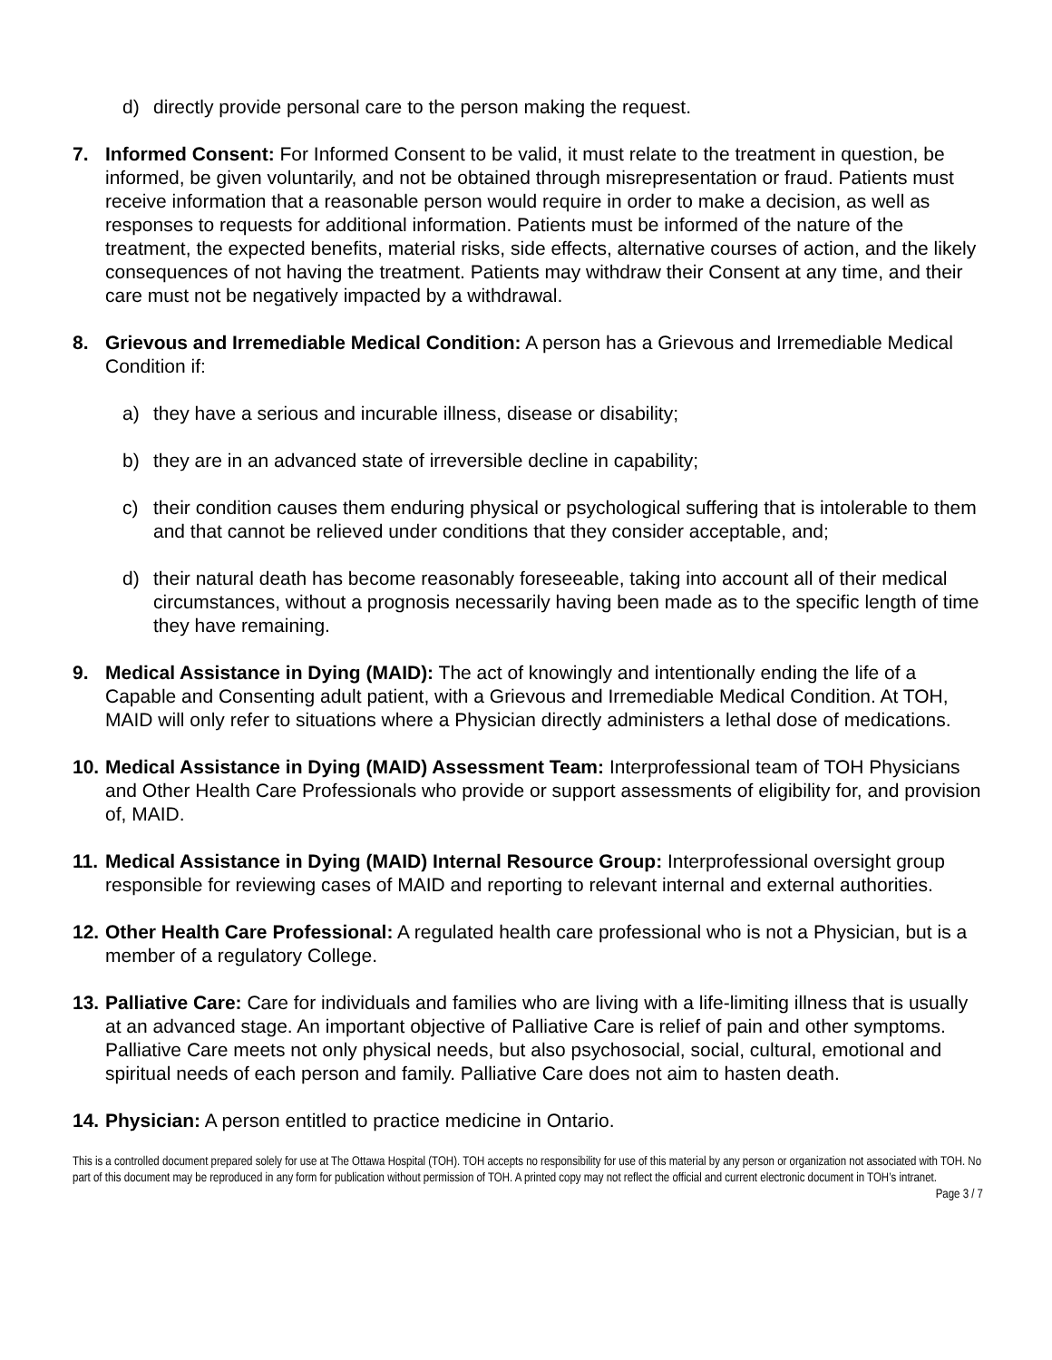d) directly provide personal care to the person making the request.
7. Informed Consent: For Informed Consent to be valid, it must relate to the treatment in question, be informed, be given voluntarily, and not be obtained through misrepresentation or fraud. Patients must receive information that a reasonable person would require in order to make a decision, as well as responses to requests for additional information. Patients must be informed of the nature of the treatment, the expected benefits, material risks, side effects, alternative courses of action, and the likely consequences of not having the treatment. Patients may withdraw their Consent at any time, and their care must not be negatively impacted by a withdrawal.
8. Grievous and Irremediable Medical Condition: A person has a Grievous and Irremediable Medical Condition if:
a) they have a serious and incurable illness, disease or disability;
b) they are in an advanced state of irreversible decline in capability;
c) their condition causes them enduring physical or psychological suffering that is intolerable to them and that cannot be relieved under conditions that they consider acceptable, and;
d) their natural death has become reasonably foreseeable, taking into account all of their medical circumstances, without a prognosis necessarily having been made as to the specific length of time they have remaining.
9. Medical Assistance in Dying (MAID): The act of knowingly and intentionally ending the life of a Capable and Consenting adult patient, with a Grievous and Irremediable Medical Condition. At TOH, MAID will only refer to situations where a Physician directly administers a lethal dose of medications.
10.
Medical Assistance in Dying (MAID) Assessment Team: Interprofessional team of TOH Physicians and Other Health Care Professionals who provide or support assessments of eligibility for, and provision of, MAID.
11.
Medical Assistance in Dying (MAID) Internal Resource Group: Interprofessional oversight group responsible for reviewing cases of MAID and reporting to relevant internal and external authorities.
12.
Other Health Care Professional: A regulated health care professional who is not a Physician, but is a member of a regulatory College.
13.
Palliative Care: Care for individuals and families who are living with a life-limiting illness that is usually at an advanced stage. An important objective of Palliative Care is relief of pain and other symptoms. Palliative Care meets not only physical needs, but also psychosocial, social, cultural, emotional and spiritual needs of each person and family. Palliative Care does not aim to hasten death.
14.
Physician: A person entitled to practice medicine in Ontario.
This is a controlled document prepared solely for use at The Ottawa Hospital (TOH). TOH accepts no responsibility for use of this material by any person or organization not associated with TOH. No part of this document may be reproduced in any form for publication without permission of TOH. A printed copy may not reflect the official and current electronic document in TOH’s intranet. Page 3 / 7